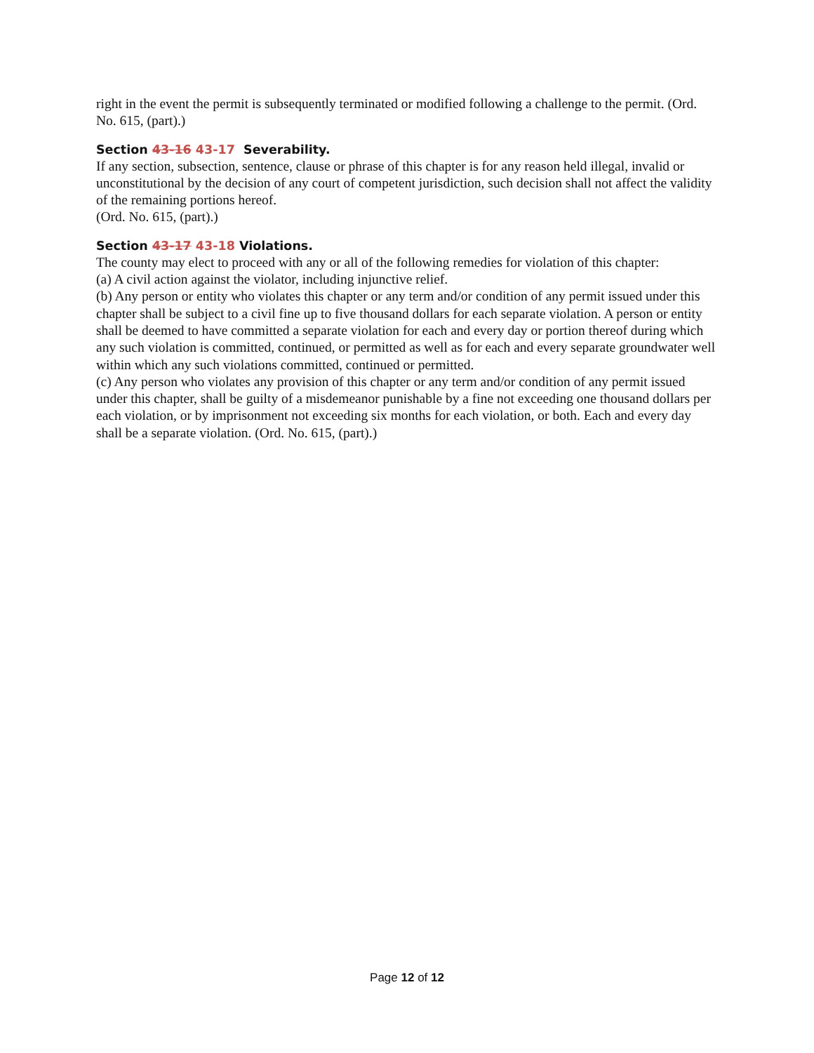right in the event the permit is subsequently terminated or modified following a challenge to the permit. (Ord. No. 615, (part).)
Section 43-16 43-17 Severability.
If any section, subsection, sentence, clause or phrase of this chapter is for any reason held illegal, invalid or unconstitutional by the decision of any court of competent jurisdiction, such decision shall not affect the validity of the remaining portions hereof.
(Ord. No. 615, (part).)
Section 43-17 43-18 Violations.
The county may elect to proceed with any or all of the following remedies for violation of this chapter:
(a) A civil action against the violator, including injunctive relief.
(b) Any person or entity who violates this chapter or any term and/or condition of any permit issued under this chapter shall be subject to a civil fine up to five thousand dollars for each separate violation. A person or entity shall be deemed to have committed a separate violation for each and every day or portion thereof during which any such violation is committed, continued, or permitted as well as for each and every separate groundwater well within which any such violations committed, continued or permitted.
(c) Any person who violates any provision of this chapter or any term and/or condition of any permit issued under this chapter, shall be guilty of a misdemeanor punishable by a fine not exceeding one thousand dollars per each violation, or by imprisonment not exceeding six months for each violation, or both. Each and every day shall be a separate violation. (Ord. No. 615, (part).)
Page 12 of 12